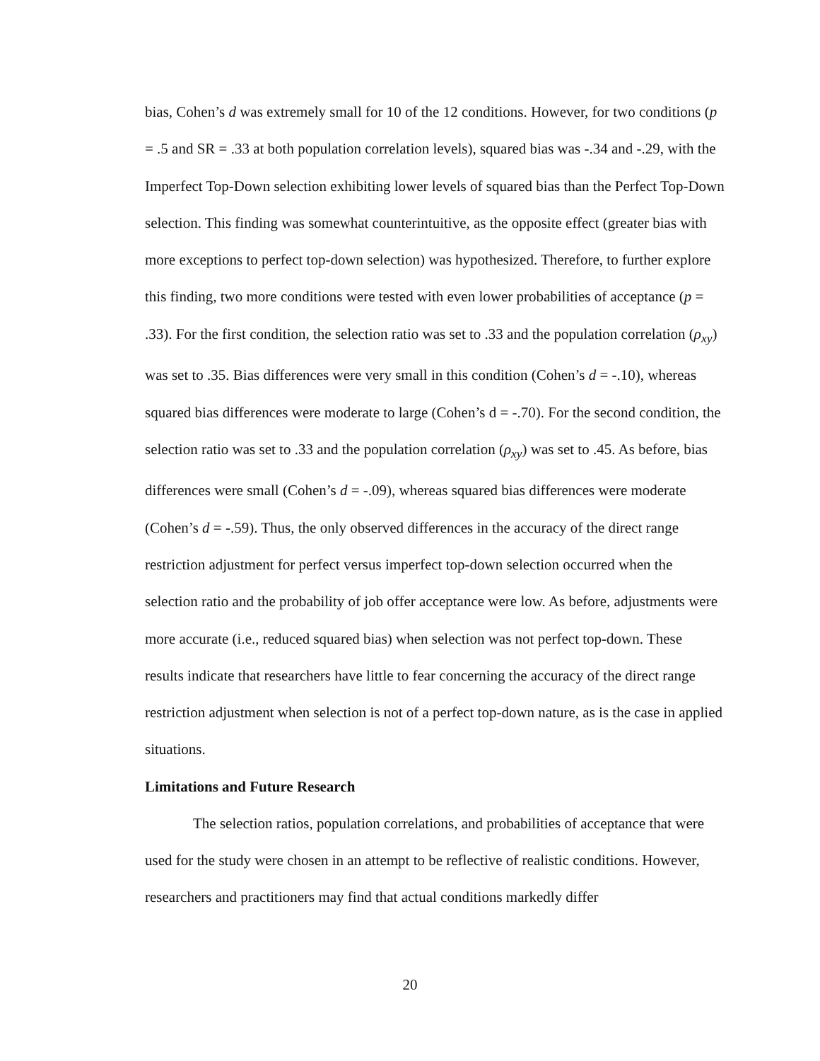bias, Cohen’s d was extremely small for 10 of the 12 conditions. However, for two conditions (p = .5 and SR = .33 at both population correlation levels), squared bias was -.34 and -.29, with the Imperfect Top-Down selection exhibiting lower levels of squared bias than the Perfect Top-Down selection. This finding was somewhat counterintuitive, as the opposite effect (greater bias with more exceptions to perfect top-down selection) was hypothesized. Therefore, to further explore this finding, two more conditions were tested with even lower probabilities of acceptance (p = .33). For the first condition, the selection ratio was set to .33 and the population correlation (ρ<sub>xy</sub>) was set to .35. Bias differences were very small in this condition (Cohen’s d = -.10), whereas squared bias differences were moderate to large (Cohen’s d = -.70). For the second condition, the selection ratio was set to .33 and the population correlation (ρ<sub>xy</sub>) was set to .45. As before, bias differences were small (Cohen’s d = -.09), whereas squared bias differences were moderate (Cohen’s d = -.59). Thus, the only observed differences in the accuracy of the direct range restriction adjustment for perfect versus imperfect top-down selection occurred when the selection ratio and the probability of job offer acceptance were low. As before, adjustments were more accurate (i.e., reduced squared bias) when selection was not perfect top-down. These results indicate that researchers have little to fear concerning the accuracy of the direct range restriction adjustment when selection is not of a perfect top-down nature, as is the case in applied situations.
Limitations and Future Research
The selection ratios, population correlations, and probabilities of acceptance that were used for the study were chosen in an attempt to be reflective of realistic conditions. However, researchers and practitioners may find that actual conditions markedly differ
20